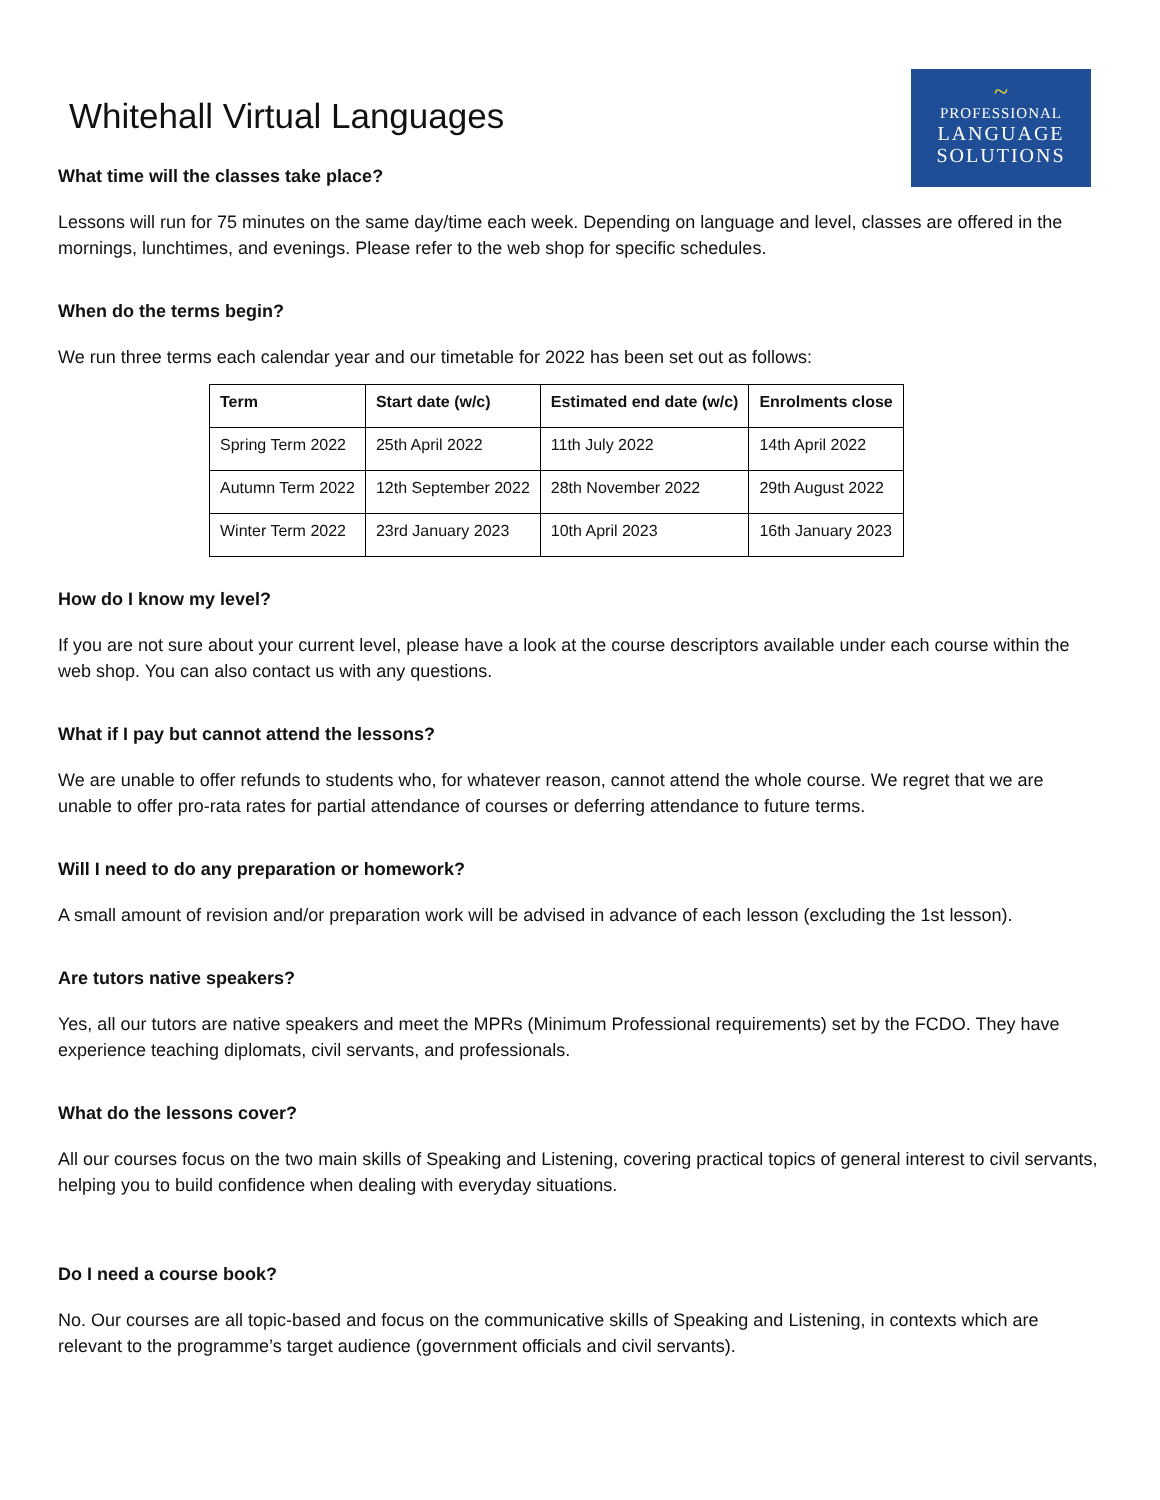~
PROFESSIONAL
LANGUAGE
SOLUTIONS
Whitehall Virtual Languages
What time will the classes take place?
Lessons will run for 75 minutes on the same day/time each week. Depending on language and level, classes are offered in the mornings, lunchtimes, and evenings. Please refer to the web shop for specific schedules.
When do the terms begin?
We run three terms each calendar year and our timetable for 2022 has been set out as follows:
| Term | Start date (w/c) | Estimated end date (w/c) | Enrolments close |
| --- | --- | --- | --- |
| Spring Term 2022 | 25th April 2022 | 11th July 2022 | 14th April 2022 |
| Autumn Term 2022 | 12th September 2022 | 28th November 2022 | 29th August 2022 |
| Winter Term 2022 | 23rd January 2023 | 10th April 2023 | 16th January 2023 |
How do I know my level?
If you are not sure about your current level, please have a look at the course descriptors available under each course within the web shop. You can also contact us with any questions.
What if I pay but cannot attend the lessons?
We are unable to offer refunds to students who, for whatever reason, cannot attend the whole course. We regret that we are unable to offer pro-rata rates for partial attendance of courses or deferring attendance to future terms.
Will I need to do any preparation or homework?
A small amount of revision and/or preparation work will be advised in advance of each lesson (excluding the 1st lesson).
Are tutors native speakers?
Yes, all our tutors are native speakers and meet the MPRs (Minimum Professional requirements) set by the FCDO. They have experience teaching diplomats, civil servants, and professionals.
What do the lessons cover?
All our courses focus on the two main skills of Speaking and Listening, covering practical topics of general interest to civil servants, helping you to build confidence when dealing with everyday situations.
Do I need a course book?
No. Our courses are all topic-based and focus on the communicative skills of Speaking and Listening, in contexts which are relevant to the programme’s target audience (government officials and civil servants).